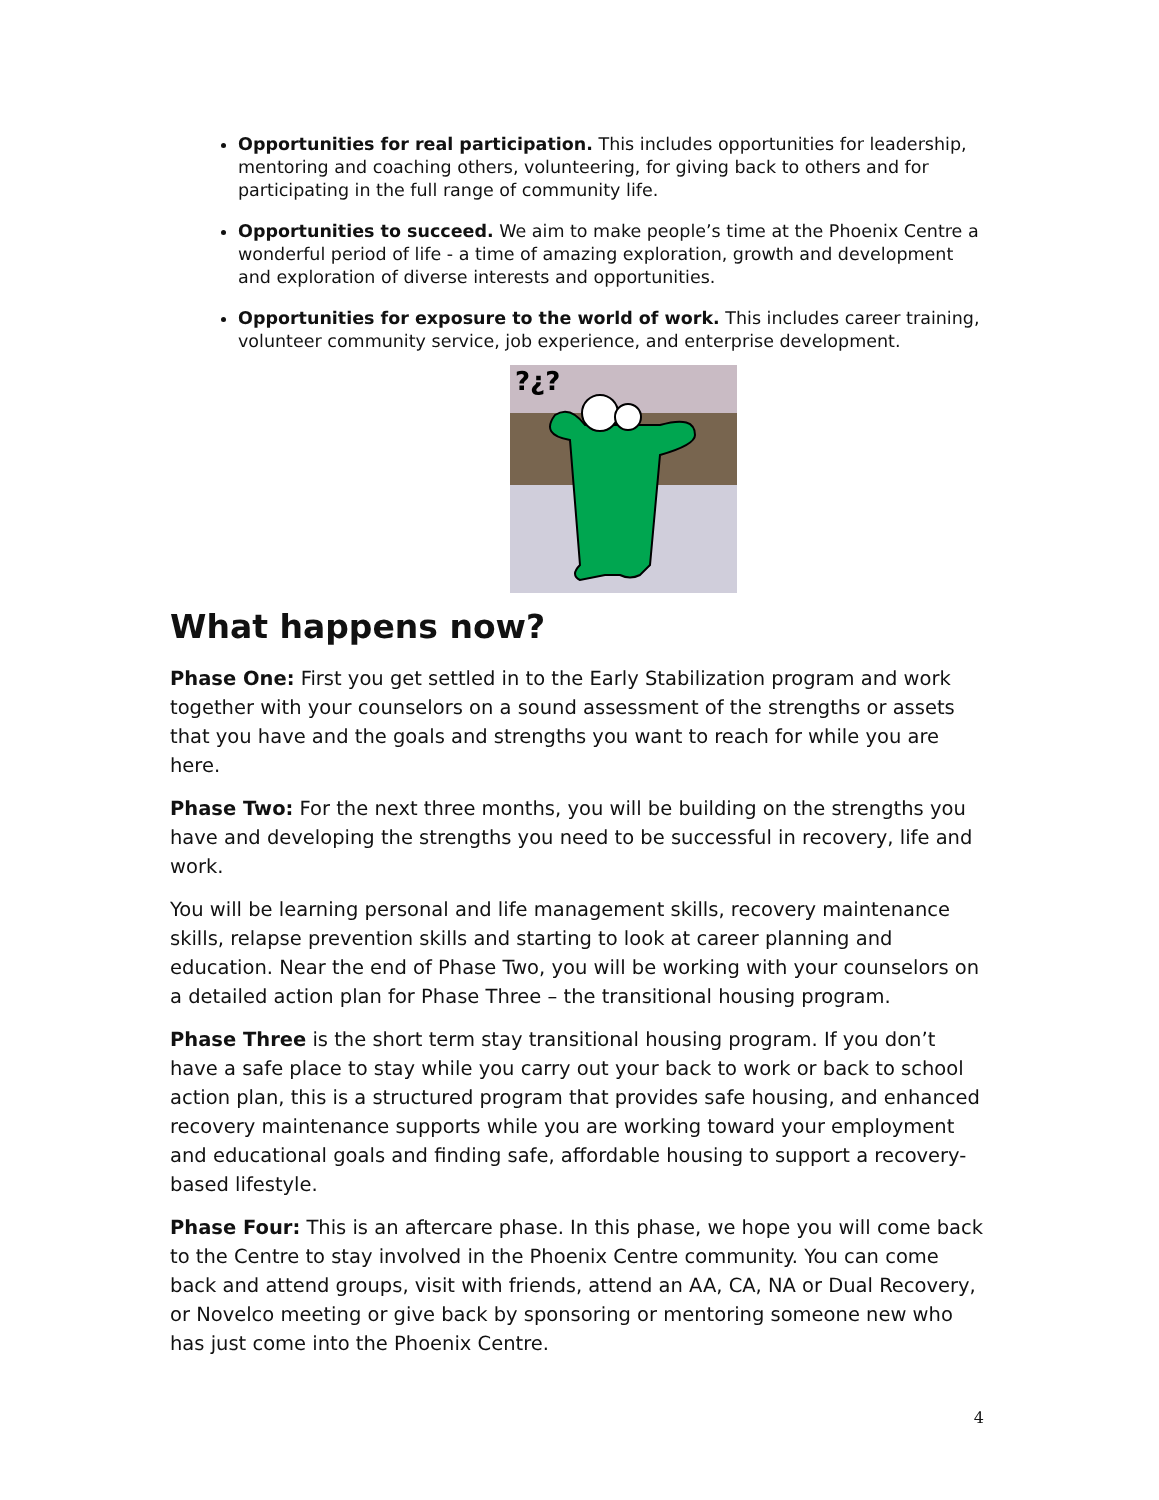Opportunities for real participation. This includes opportunities for leadership, mentoring and coaching others, volunteering, for giving back to others and for participating in the full range of community life.
Opportunities to succeed. We aim to make people’s time at the Phoenix Centre a wonderful period of life - a time of amazing exploration, growth and development and exploration of diverse interests and opportunities.
Opportunities for exposure to the world of work. This includes career training, volunteer community service, job experience, and enterprise development.
?¿?
What happens now?
Phase One: First you get settled in to the Early Stabilization program and work together with your counselors on a sound assessment of the strengths or assets that you have and the goals and strengths you want to reach for while you are here.
Phase Two: For the next three months, you will be building on the strengths you have and developing the strengths you need to be successful in recovery, life and work.
You will be learning personal and life management skills, recovery maintenance skills, relapse prevention skills and starting to look at career planning and education. Near the end of Phase Two, you will be working with your counselors on a detailed action plan for Phase Three – the transitional housing program.
Phase Three is the short term stay transitional housing program. If you don’t have a safe place to stay while you carry out your back to work or back to school action plan, this is a structured program that provides safe housing, and enhanced recovery maintenance supports while you are working toward your employment and educational goals and finding safe, affordable housing to support a recovery-based lifestyle.
Phase Four: This is an aftercare phase. In this phase, we hope you will come back to the Centre to stay involved in the Phoenix Centre community. You can come back and attend groups, visit with friends, attend an AA, CA, NA or Dual Recovery, or Novelco meeting or give back by sponsoring or mentoring someone new who has just come into the Phoenix Centre.
4